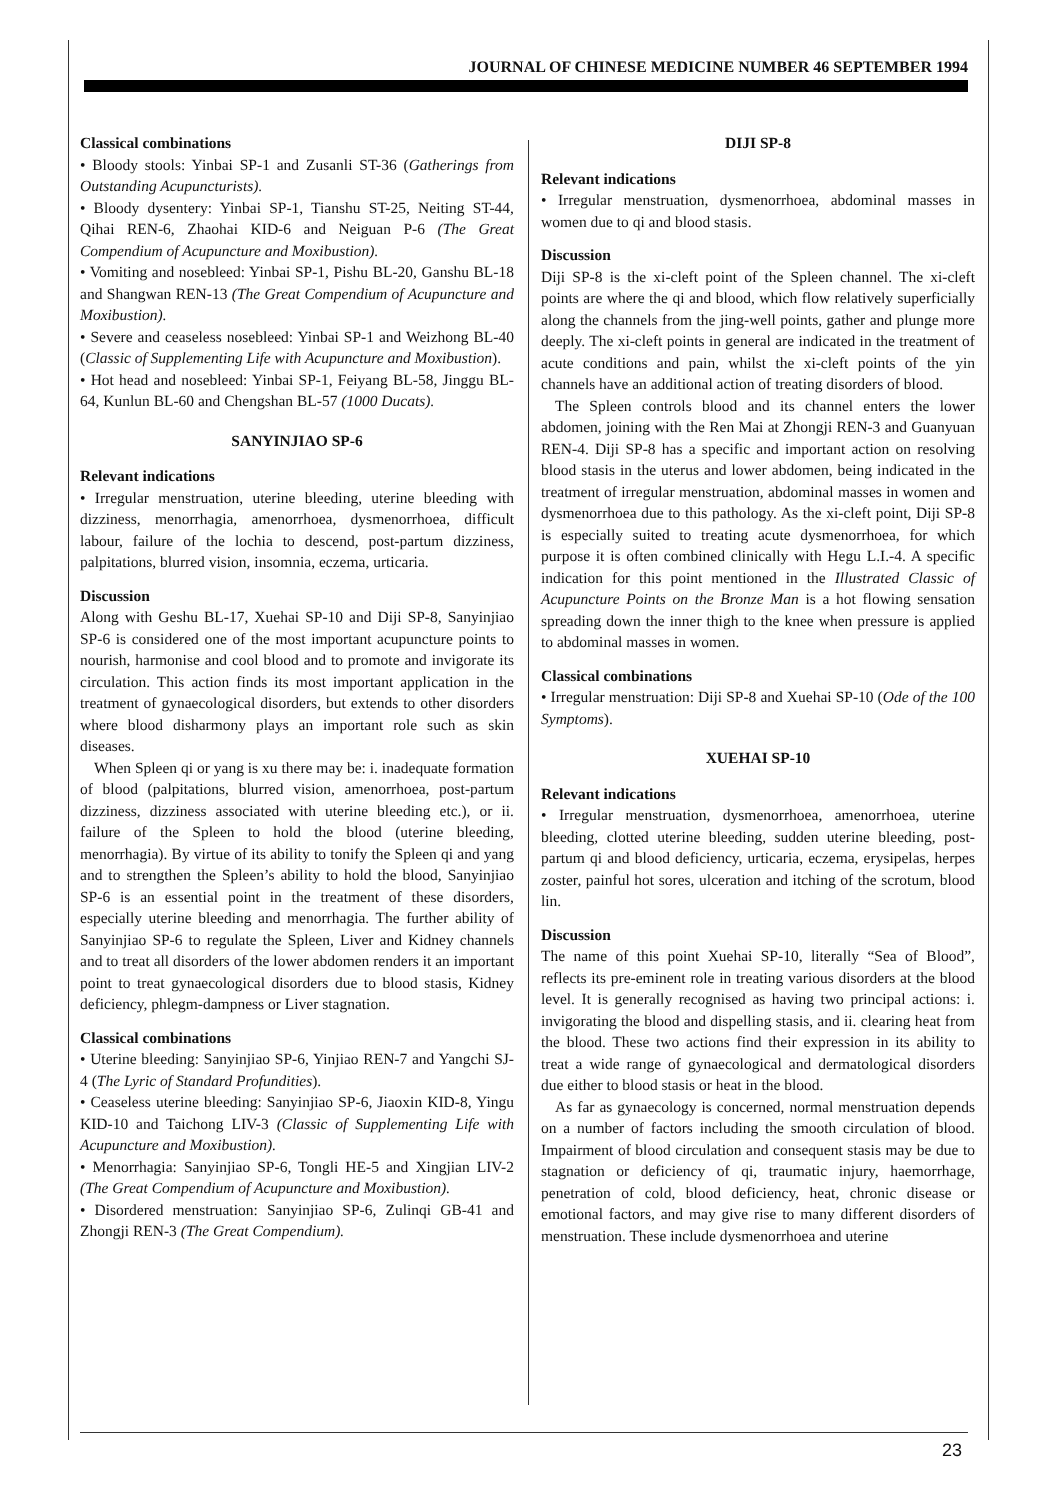JOURNAL OF CHINESE MEDICINE NUMBER 46 SEPTEMBER 1994
Classical combinations
• Bloody stools: Yinbai SP-1 and Zusanli ST-36 (Gatherings from Outstanding Acupuncturists).
• Bloody dysentery: Yinbai SP-1, Tianshu ST-25, Neiting ST-44, Qihai REN-6, Zhaohai KID-6 and Neiguan P-6 (The Great Compendium of Acupuncture and Moxibustion).
• Vomiting and nosebleed: Yinbai SP-1, Pishu BL-20, Ganshu BL-18 and Shangwan REN-13 (The Great Compendium of Acupuncture and Moxibustion).
• Severe and ceaseless nosebleed: Yinbai SP-1 and Weizhong BL-40 (Classic of Supplementing Life with Acupuncture and Moxibustion).
• Hot head and nosebleed: Yinbai SP-1, Feiyang BL-58, Jinggu BL-64, Kunlun BL-60 and Chengshan BL-57 (1000 Ducats).
SANYINJIAO SP-6
Relevant indications
• Irregular menstruation, uterine bleeding, uterine bleeding with dizziness, menorrhagia, amenorrhoea, dysmenorrhoea, difficult labour, failure of the lochia to descend, post-partum dizziness, palpitations, blurred vision, insomnia, eczema, urticaria.
Discussion
Along with Geshu BL-17, Xuehai SP-10 and Diji SP-8, Sanyinjiao SP-6 is considered one of the most important acupuncture points to nourish, harmonise and cool blood and to promote and invigorate its circulation. This action finds its most important application in the treatment of gynaecological disorders, but extends to other disorders where blood disharmony plays an important role such as skin diseases.
When Spleen qi or yang is xu there may be: i. inadequate formation of blood (palpitations, blurred vision, amenorrhoea, post-partum dizziness, dizziness associated with uterine bleeding etc.), or ii. failure of the Spleen to hold the blood (uterine bleeding, menorrhagia). By virtue of its ability to tonify the Spleen qi and yang and to strengthen the Spleen’s ability to hold the blood, Sanyinjiao SP-6 is an essential point in the treatment of these disorders, especially uterine bleeding and menorrhagia. The further ability of Sanyinjiao SP-6 to regulate the Spleen, Liver and Kidney channels and to treat all disorders of the lower abdomen renders it an important point to treat gynaecological disorders due to blood stasis, Kidney deficiency, phlegm-dampness or Liver stagnation.
Classical combinations
• Uterine bleeding: Sanyinjiao SP-6, Yinjiao REN-7 and Yangchi SJ-4 (The Lyric of Standard Profundities).
• Ceaseless uterine bleeding: Sanyinjiao SP-6, Jiaoxin KID-8, Yingu KID-10 and Taichong LIV-3 (Classic of Supplementing Life with Acupuncture and Moxibustion).
• Menorrhagia: Sanyinjiao SP-6, Tongli HE-5 and Xingjian LIV-2 (The Great Compendium of Acupuncture and Moxibustion).
• Disordered menstruation: Sanyinjiao SP-6, Zulinqi GB-41 and Zhongji REN-3 (The Great Compendium).
DIJI SP-8
Relevant indications
• Irregular menstruation, dysmenorrhoea, abdominal masses in women due to qi and blood stasis.
Discussion
Diji SP-8 is the xi-cleft point of the Spleen channel. The xi-cleft points are where the qi and blood, which flow relatively superficially along the channels from the jing-well points, gather and plunge more deeply. The xi-cleft points in general are indicated in the treatment of acute conditions and pain, whilst the xi-cleft points of the yin channels have an additional action of treating disorders of blood.
The Spleen controls blood and its channel enters the lower abdomen, joining with the Ren Mai at Zhongji REN-3 and Guanyuan REN-4. Diji SP-8 has a specific and important action on resolving blood stasis in the uterus and lower abdomen, being indicated in the treatment of irregular menstruation, abdominal masses in women and dysmenorrhoea due to this pathology. As the xi-cleft point, Diji SP-8 is especially suited to treating acute dysmenorrhoea, for which purpose it is often combined clinically with Hegu L.I.-4. A specific indication for this point mentioned in the Illustrated Classic of Acupuncture Points on the Bronze Man is a hot flowing sensation spreading down the inner thigh to the knee when pressure is applied to abdominal masses in women.
Classical combinations
• Irregular menstruation: Diji SP-8 and Xuehai SP-10 (Ode of the 100 Symptoms).
XUEHAI SP-10
Relevant indications
• Irregular menstruation, dysmenorrhoea, amenorrhoea, uterine bleeding, clotted uterine bleeding, sudden uterine bleeding, post-partum qi and blood deficiency, urticaria, eczema, erysipelas, herpes zoster, painful hot sores, ulceration and itching of the scrotum, blood lin.
Discussion
The name of this point Xuehai SP-10, literally “Sea of Blood”, reflects its pre-eminent role in treating various disorders at the blood level. It is generally recognised as having two principal actions: i. invigorating the blood and dispelling stasis, and ii. clearing heat from the blood. These two actions find their expression in its ability to treat a wide range of gynaecological and dermatological disorders due either to blood stasis or heat in the blood.
As far as gynaecology is concerned, normal menstruation depends on a number of factors including the smooth circulation of blood. Impairment of blood circulation and consequent stasis may be due to stagnation or deficiency of qi, traumatic injury, haemorrhage, penetration of cold, blood deficiency, heat, chronic disease or emotional factors, and may give rise to many different disorders of menstruation. These include dysmenorrhoea and uterine
23